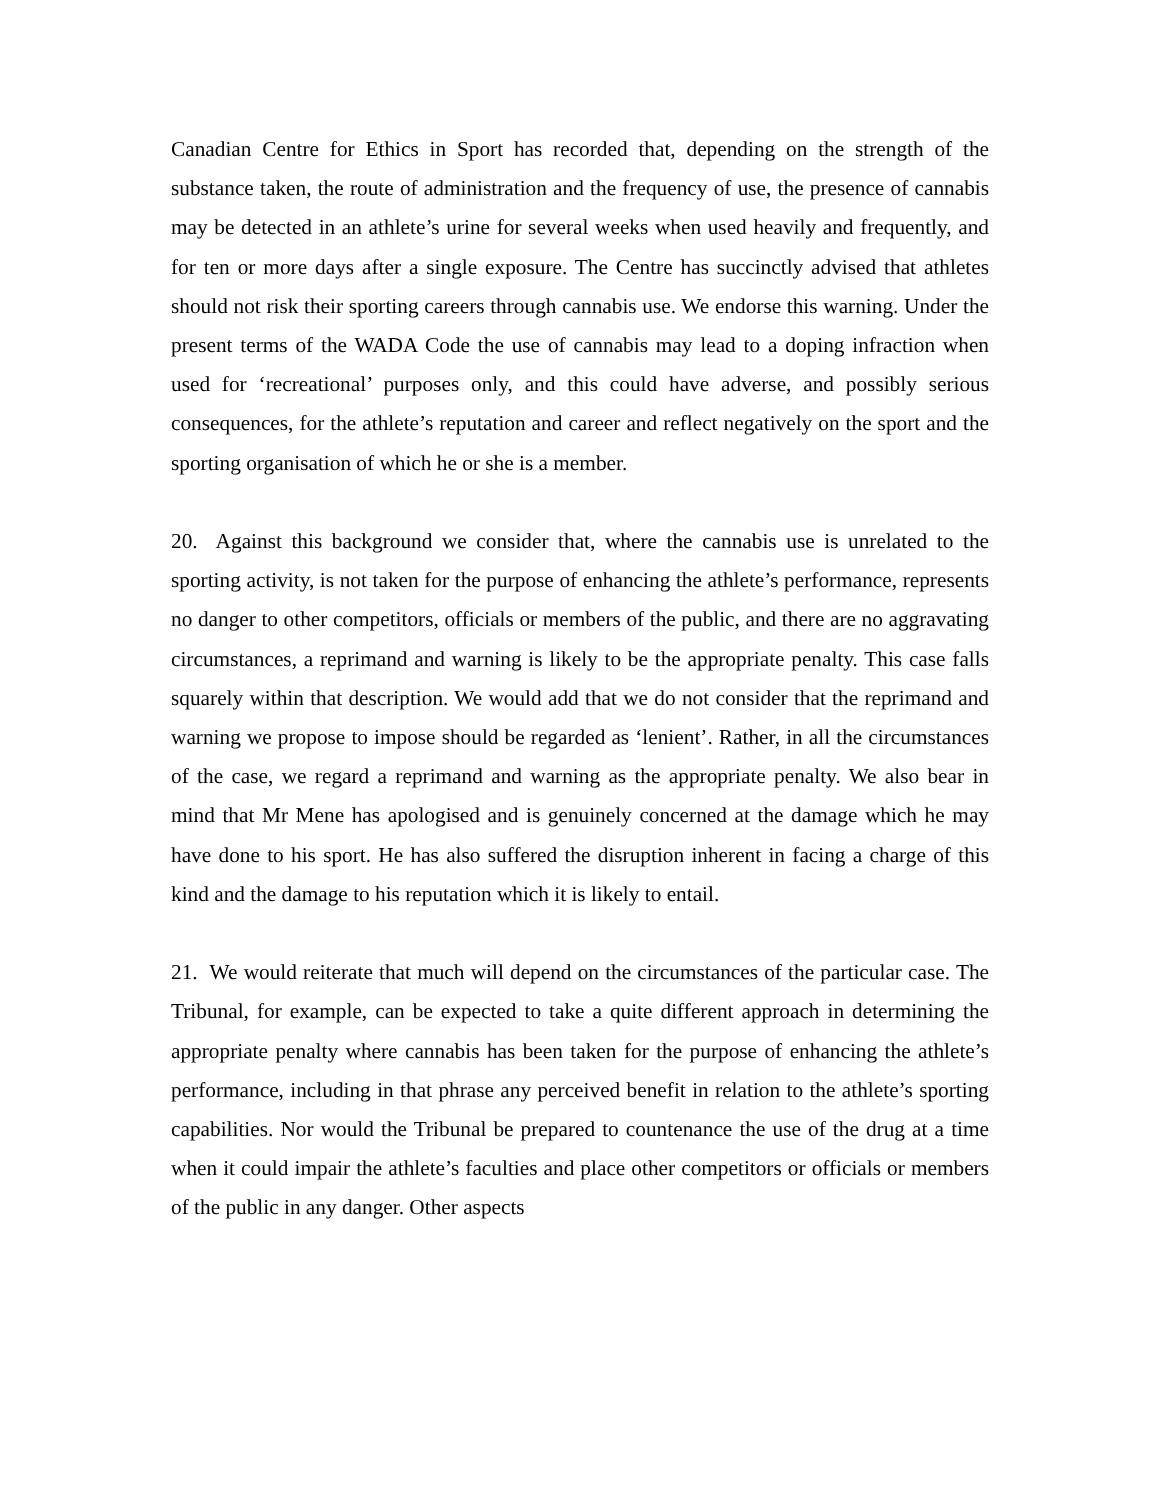Canadian Centre for Ethics in Sport has recorded that, depending on the strength of the substance taken, the route of administration and the frequency of use, the presence of cannabis may be detected in an athlete’s urine for several weeks when used heavily and frequently, and for ten or more days after a single exposure. The Centre has succinctly advised that athletes should not risk their sporting careers through cannabis use. We endorse this warning. Under the present terms of the WADA Code the use of cannabis may lead to a doping infraction when used for ‘recreational’ purposes only, and this could have adverse, and possibly serious consequences, for the athlete’s reputation and career and reflect negatively on the sport and the sporting organisation of which he or she is a member.
20. Against this background we consider that, where the cannabis use is unrelated to the sporting activity, is not taken for the purpose of enhancing the athlete’s performance, represents no danger to other competitors, officials or members of the public, and there are no aggravating circumstances, a reprimand and warning is likely to be the appropriate penalty. This case falls squarely within that description. We would add that we do not consider that the reprimand and warning we propose to impose should be regarded as ‘lenient’. Rather, in all the circumstances of the case, we regard a reprimand and warning as the appropriate penalty. We also bear in mind that Mr Mene has apologised and is genuinely concerned at the damage which he may have done to his sport. He has also suffered the disruption inherent in facing a charge of this kind and the damage to his reputation which it is likely to entail.
21. We would reiterate that much will depend on the circumstances of the particular case. The Tribunal, for example, can be expected to take a quite different approach in determining the appropriate penalty where cannabis has been taken for the purpose of enhancing the athlete’s performance, including in that phrase any perceived benefit in relation to the athlete’s sporting capabilities. Nor would the Tribunal be prepared to countenance the use of the drug at a time when it could impair the athlete’s faculties and place other competitors or officials or members of the public in any danger. Other aspects